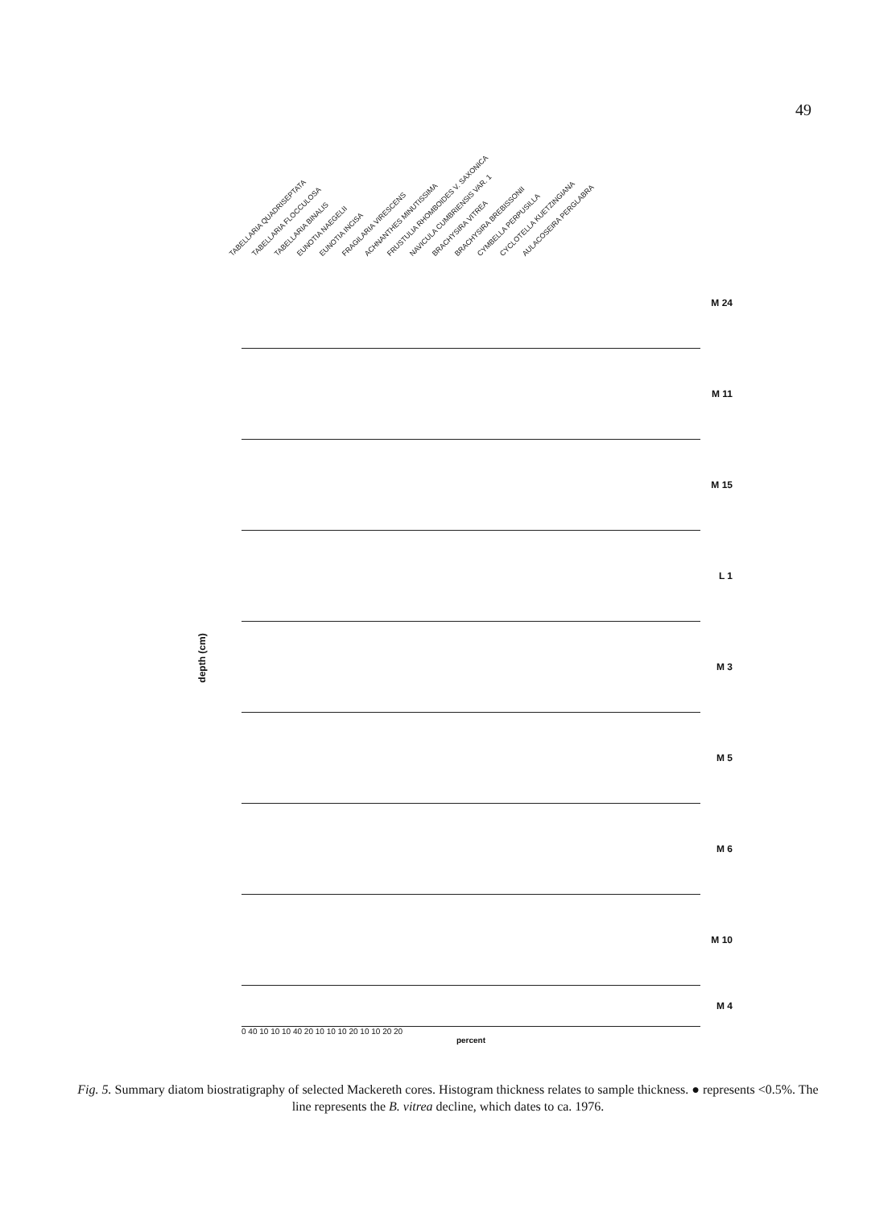49
TABELLARIA QUADRISEPTATA TABELLARIA FLOCCULOSA TABELLARIA BINALIS EUNOTIA NAEGELII EUNOTIA INCISA FRAGILARIA VIRESCENS ACHNANTHES MINUTISSIMA FRUSTULIA RHOMBOIDES V. SAXONICA NAVICULA CUMBRIENSIS VAR. 1 BRACHYSIRA VITREA BRACHYSIRA BREBISSONII CYMBELLA PERPUSILLA CYCLOTELLA KUETZINGIANA AULACOSEIRA PERGLABRA
depth (cm)
M 24
M 11
M 15
L 1
M 3
M 5
M 6
M 10
M 4
0 40 10 10 10 40 20 10 10 10 20 10 10 20 20
percent
Fig. 5. Summary diatom biostratigraphy of selected Mackereth cores. Histogram thickness relates to sample thickness. ● represents <0.5%. The line represents the B. vitrea decline, which dates to ca. 1976.